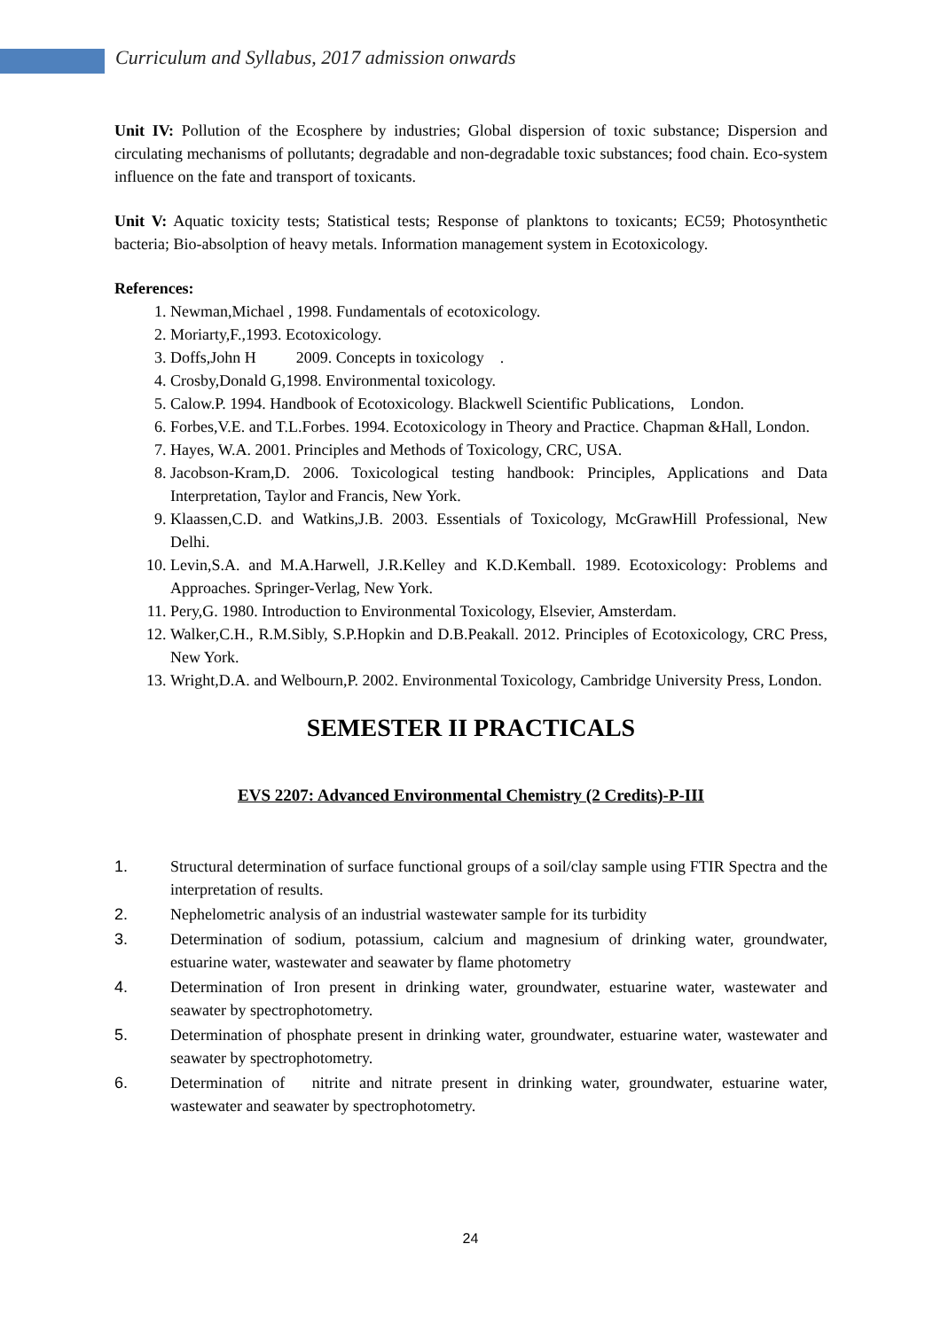Curriculum and Syllabus, 2017 admission onwards
Unit IV: Pollution of the Ecosphere by industries; Global dispersion of toxic substance; Dispersion and circulating mechanisms of pollutants; degradable and non-degradable toxic substances; food chain. Eco-system influence on the fate and transport of toxicants.
Unit V: Aquatic toxicity tests; Statistical tests; Response of planktons to toxicants; EC59; Photosynthetic bacteria; Bio-absolption of heavy metals. Information management system in Ecotoxicology.
References:
1. Newman,Michael , 1998. Fundamentals of ecotoxicology.
2. Moriarty,F.,1993. Ecotoxicology.
3. Doffs,John H 2009. Concepts in toxicology .
4. Crosby,Donald G,1998. Environmental toxicology.
5. Calow.P. 1994. Handbook of Ecotoxicology. Blackwell Scientific Publications, London.
6. Forbes,V.E. and T.L.Forbes. 1994. Ecotoxicology in Theory and Practice. Chapman &Hall, London.
7. Hayes, W.A. 2001. Principles and Methods of Toxicology, CRC, USA.
8. Jacobson-Kram,D. 2006. Toxicological testing handbook: Principles, Applications and Data Interpretation, Taylor and Francis, New York.
9. Klaassen,C.D. and Watkins,J.B. 2003. Essentials of Toxicology, McGrawHill Professional, New Delhi.
10. Levin,S.A. and M.A.Harwell, J.R.Kelley and K.D.Kemball. 1989. Ecotoxicology: Problems and Approaches. Springer-Verlag, New York.
11. Pery,G. 1980. Introduction to Environmental Toxicology, Elsevier, Amsterdam.
12. Walker,C.H., R.M.Sibly, S.P.Hopkin and D.B.Peakall. 2012. Principles of Ecotoxicology, CRC Press, New York.
13. Wright,D.A. and Welbourn,P. 2002. Environmental Toxicology, Cambridge University Press, London.
SEMESTER II PRACTICALS
EVS 2207: Advanced Environmental Chemistry (2 Credits)-P-III
1. Structural determination of surface functional groups of a soil/clay sample using FTIR Spectra and the interpretation of results.
2. Nephelometric analysis of an industrial wastewater sample for its turbidity
3. Determination of sodium, potassium, calcium and magnesium of drinking water, groundwater, estuarine water, wastewater and seawater by flame photometry
4. Determination of Iron present in drinking water, groundwater, estuarine water, wastewater and seawater by spectrophotometry.
5. Determination of phosphate present in drinking water, groundwater, estuarine water, wastewater and seawater by spectrophotometry.
6. Determination of nitrite and nitrate present in drinking water, groundwater, estuarine water, wastewater and seawater by spectrophotometry.
24